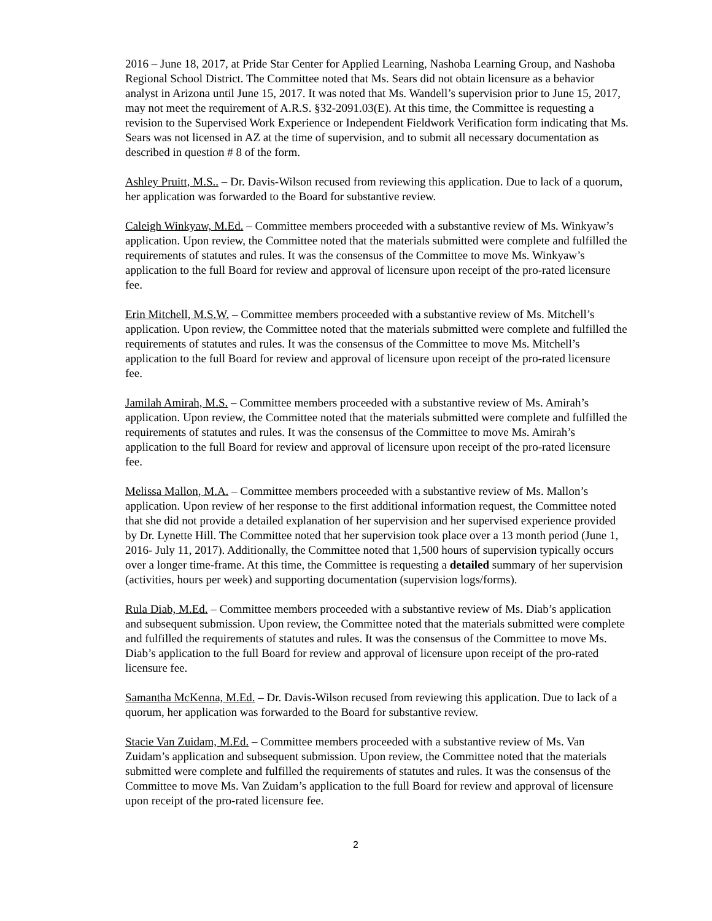2016 – June 18, 2017, at Pride Star Center for Applied Learning, Nashoba Learning Group, and Nashoba Regional School District. The Committee noted that Ms. Sears did not obtain licensure as a behavior analyst in Arizona until June 15, 2017. It was noted that Ms. Wandell’s supervision prior to June 15, 2017, may not meet the requirement of A.R.S. §32-2091.03(E). At this time, the Committee is requesting a revision to the Supervised Work Experience or Independent Fieldwork Verification form indicating that Ms. Sears was not licensed in AZ at the time of supervision, and to submit all necessary documentation as described in question # 8 of the form.
Ashley Pruitt, M.S.. – Dr. Davis-Wilson recused from reviewing this application. Due to lack of a quorum, her application was forwarded to the Board for substantive review.
Caleigh Winkyaw, M.Ed. – Committee members proceeded with a substantive review of Ms. Winkyaw’s application. Upon review, the Committee noted that the materials submitted were complete and fulfilled the requirements of statutes and rules. It was the consensus of the Committee to move Ms. Winkyaw’s application to the full Board for review and approval of licensure upon receipt of the pro-rated licensure fee.
Erin Mitchell, M.S.W. – Committee members proceeded with a substantive review of Ms. Mitchell’s application. Upon review, the Committee noted that the materials submitted were complete and fulfilled the requirements of statutes and rules. It was the consensus of the Committee to move Ms. Mitchell’s application to the full Board for review and approval of licensure upon receipt of the pro-rated licensure fee.
Jamilah Amirah, M.S. – Committee members proceeded with a substantive review of Ms. Amirah’s application. Upon review, the Committee noted that the materials submitted were complete and fulfilled the requirements of statutes and rules. It was the consensus of the Committee to move Ms. Amirah’s application to the full Board for review and approval of licensure upon receipt of the pro-rated licensure fee.
Melissa Mallon, M.A. – Committee members proceeded with a substantive review of Ms. Mallon’s application. Upon review of her response to the first additional information request, the Committee noted that she did not provide a detailed explanation of her supervision and her supervised experience provided by Dr. Lynette Hill. The Committee noted that her supervision took place over a 13 month period (June 1, 2016- July 11, 2017). Additionally, the Committee noted that 1,500 hours of supervision typically occurs over a longer time-frame. At this time, the Committee is requesting a detailed summary of her supervision (activities, hours per week) and supporting documentation (supervision logs/forms).
Rula Diab, M.Ed. – Committee members proceeded with a substantive review of Ms. Diab’s application and subsequent submission. Upon review, the Committee noted that the materials submitted were complete and fulfilled the requirements of statutes and rules. It was the consensus of the Committee to move Ms. Diab’s application to the full Board for review and approval of licensure upon receipt of the pro-rated licensure fee.
Samantha McKenna, M.Ed. – Dr. Davis-Wilson recused from reviewing this application. Due to lack of a quorum, her application was forwarded to the Board for substantive review.
Stacie Van Zuidam, M.Ed. – Committee members proceeded with a substantive review of Ms. Van Zuidam’s application and subsequent submission. Upon review, the Committee noted that the materials submitted were complete and fulfilled the requirements of statutes and rules. It was the consensus of the Committee to move Ms. Van Zuidam’s application to the full Board for review and approval of licensure upon receipt of the pro-rated licensure fee.
2